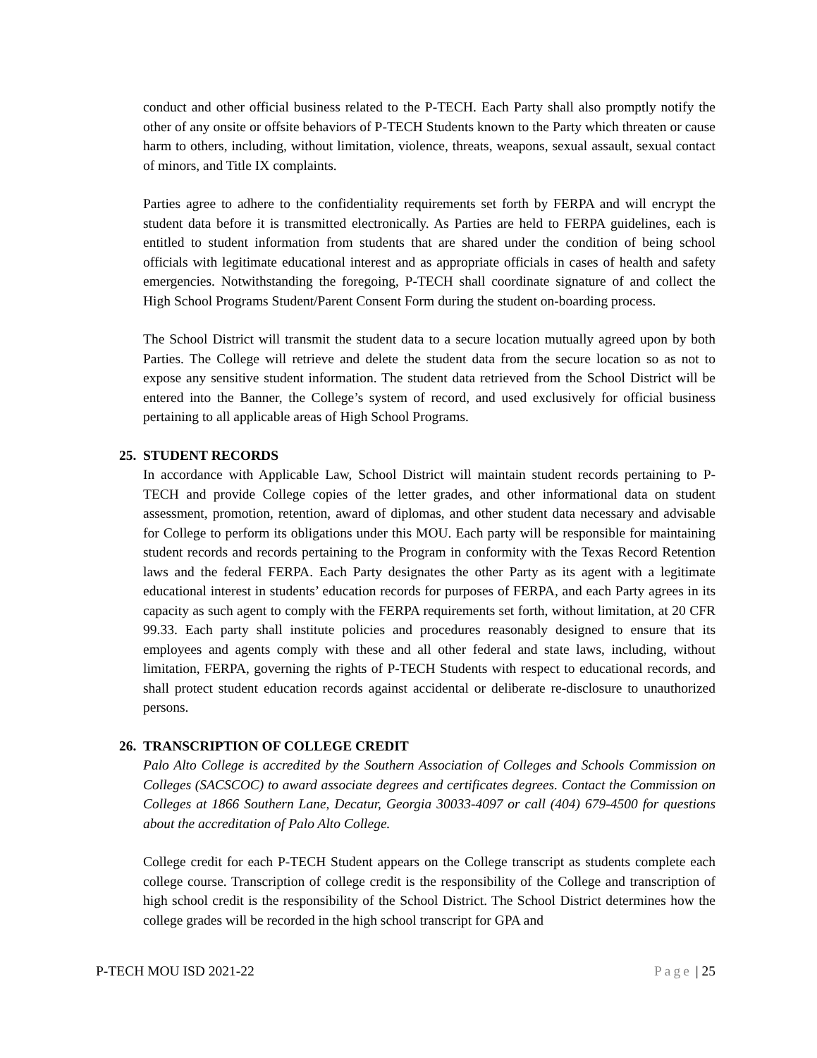conduct and other official business related to the P-TECH. Each Party shall also promptly notify the other of any onsite or offsite behaviors of P-TECH Students known to the Party which threaten or cause harm to others, including, without limitation, violence, threats, weapons, sexual assault, sexual contact of minors, and Title IX complaints.
Parties agree to adhere to the confidentiality requirements set forth by FERPA and will encrypt the student data before it is transmitted electronically. As Parties are held to FERPA guidelines, each is entitled to student information from students that are shared under the condition of being school officials with legitimate educational interest and as appropriate officials in cases of health and safety emergencies. Notwithstanding the foregoing, P-TECH shall coordinate signature of and collect the High School Programs Student/Parent Consent Form during the student on-boarding process.
The School District will transmit the student data to a secure location mutually agreed upon by both Parties. The College will retrieve and delete the student data from the secure location so as not to expose any sensitive student information. The student data retrieved from the School District will be entered into the Banner, the College’s system of record, and used exclusively for official business pertaining to all applicable areas of High School Programs.
25. STUDENT RECORDS
In accordance with Applicable Law, School District will maintain student records pertaining to P-TECH and provide College copies of the letter grades, and other informational data on student assessment, promotion, retention, award of diplomas, and other student data necessary and advisable for College to perform its obligations under this MOU. Each party will be responsible for maintaining student records and records pertaining to the Program in conformity with the Texas Record Retention laws and the federal FERPA. Each Party designates the other Party as its agent with a legitimate educational interest in students’ education records for purposes of FERPA, and each Party agrees in its capacity as such agent to comply with the FERPA requirements set forth, without limitation, at 20 CFR 99.33. Each party shall institute policies and procedures reasonably designed to ensure that its employees and agents comply with these and all other federal and state laws, including, without limitation, FERPA, governing the rights of P-TECH Students with respect to educational records, and shall protect student education records against accidental or deliberate re-disclosure to unauthorized persons.
26. TRANSCRIPTION OF COLLEGE CREDIT
Palo Alto College is accredited by the Southern Association of Colleges and Schools Commission on Colleges (SACSCOC) to award associate degrees and certificates degrees. Contact the Commission on Colleges at 1866 Southern Lane, Decatur, Georgia 30033-4097 or call (404) 679-4500 for questions about the accreditation of Palo Alto College.
College credit for each P-TECH Student appears on the College transcript as students complete each college course. Transcription of college credit is the responsibility of the College and transcription of high school credit is the responsibility of the School District. The School District determines how the college grades will be recorded in the high school transcript for GPA and
P-TECH MOU ISD 2021-22 Page | 25